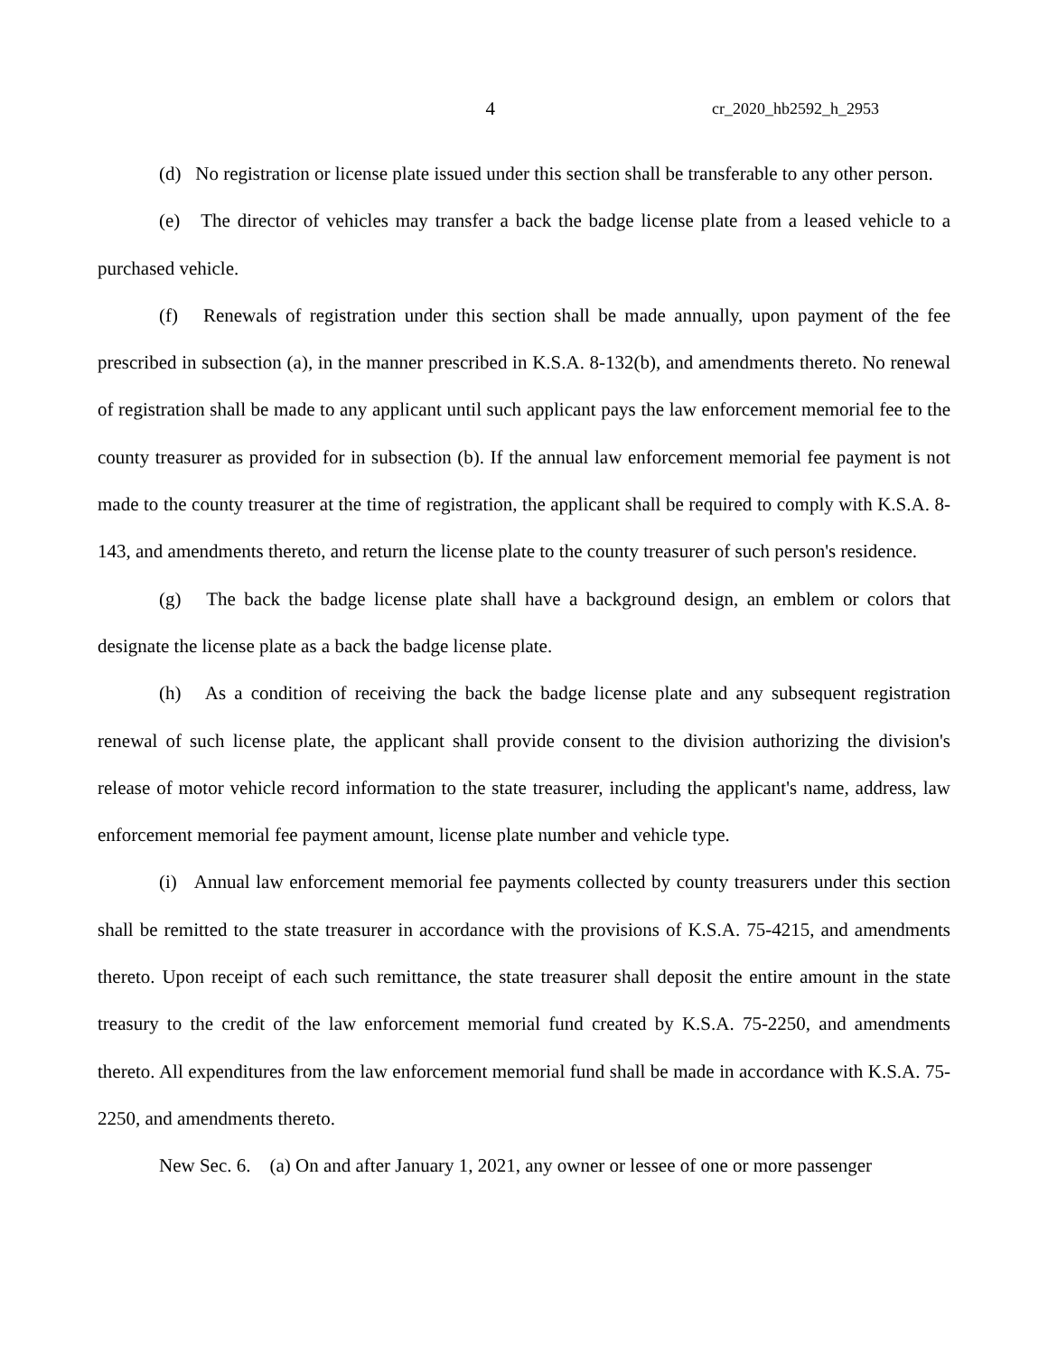4 cr_2020_hb2592_h_2953
(d) No registration or license plate issued under this section shall be transferable to any other person.
(e) The director of vehicles may transfer a back the badge license plate from a leased vehicle to a purchased vehicle.
(f) Renewals of registration under this section shall be made annually, upon payment of the fee prescribed in subsection (a), in the manner prescribed in K.S.A. 8-132(b), and amendments thereto. No renewal of registration shall be made to any applicant until such applicant pays the law enforcement memorial fee to the county treasurer as provided for in subsection (b). If the annual law enforcement memorial fee payment is not made to the county treasurer at the time of registration, the applicant shall be required to comply with K.S.A. 8-143, and amendments thereto, and return the license plate to the county treasurer of such person's residence.
(g) The back the badge license plate shall have a background design, an emblem or colors that designate the license plate as a back the badge license plate.
(h) As a condition of receiving the back the badge license plate and any subsequent registration renewal of such license plate, the applicant shall provide consent to the division authorizing the division's release of motor vehicle record information to the state treasurer, including the applicant's name, address, law enforcement memorial fee payment amount, license plate number and vehicle type.
(i) Annual law enforcement memorial fee payments collected by county treasurers under this section shall be remitted to the state treasurer in accordance with the provisions of K.S.A. 75-4215, and amendments thereto. Upon receipt of each such remittance, the state treasurer shall deposit the entire amount in the state treasury to the credit of the law enforcement memorial fund created by K.S.A. 75-2250, and amendments thereto. All expenditures from the law enforcement memorial fund shall be made in accordance with K.S.A. 75-2250, and amendments thereto.
New Sec. 6. (a) On and after January 1, 2021, any owner or lessee of one or more passenger